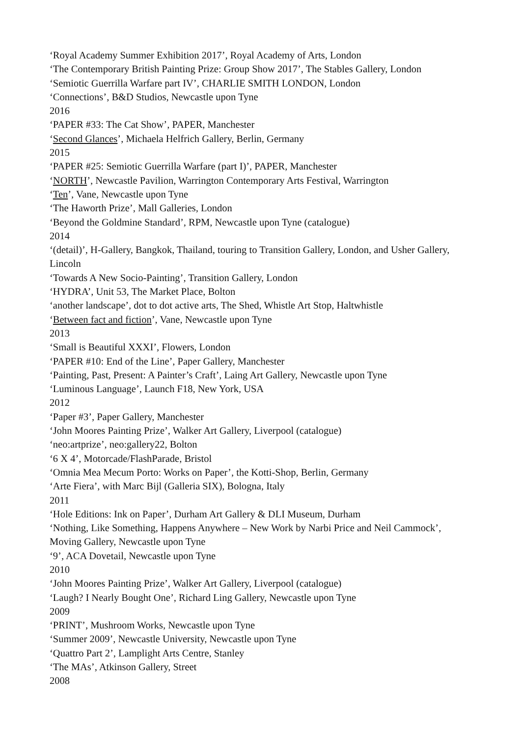‘Royal Academy Summer Exhibition 2017’, Royal Academy of Arts, London
‘The Contemporary British Painting Prize: Group Show 2017’, The Stables Gallery, London
‘Semiotic Guerrilla Warfare part IV’, CHARLIE SMITH LONDON, London
‘Connections’, B&D Studios, Newcastle upon Tyne
2016
‘PAPER #33: The Cat Show’, PAPER, Manchester
‘Second Glances’, Michaela Helfrich Gallery, Berlin, Germany
2015
‘PAPER #25: Semiotic Guerrilla Warfare (part I)’, PAPER, Manchester
‘NORTH’, Newcastle Pavilion, Warrington Contemporary Arts Festival, Warrington
‘Ten’, Vane, Newcastle upon Tyne
‘The Haworth Prize’, Mall Galleries, London
‘Beyond the Goldmine Standard’, RPM, Newcastle upon Tyne (catalogue)
2014
‘(detail)’, H-Gallery, Bangkok, Thailand, touring to Transition Gallery, London, and Usher Gallery, Lincoln
‘Towards A New Socio-Painting’, Transition Gallery, London
‘HYDRA’, Unit 53, The Market Place, Bolton
‘another landscape’, dot to dot active arts, The Shed, Whistle Art Stop, Haltwhistle
‘Between fact and fiction’, Vane, Newcastle upon Tyne
2013
‘Small is Beautiful XXXI’, Flowers, London
‘PAPER #10: End of the Line’, Paper Gallery, Manchester
‘Painting, Past, Present: A Painter’s Craft’, Laing Art Gallery, Newcastle upon Tyne
‘Luminous Language’, Launch F18, New York, USA
2012
‘Paper #3’, Paper Gallery, Manchester
‘John Moores Painting Prize’, Walker Art Gallery, Liverpool (catalogue)
‘neo:artprize’, neo:gallery22, Bolton
‘6 X 4’, Motorcade/FlashParade, Bristol
‘Omnia Mea Mecum Porto: Works on Paper’, the Kotti-Shop, Berlin, Germany
‘Arte Fiera’, with Marc Bijl (Galleria SIX), Bologna, Italy
2011
‘Hole Editions: Ink on Paper’, Durham Art Gallery & DLI Museum, Durham
‘Nothing, Like Something, Happens Anywhere – New Work by Narbi Price and Neil Cammock’, Moving Gallery, Newcastle upon Tyne
‘9’, ACA Dovetail, Newcastle upon Tyne
2010
‘John Moores Painting Prize’, Walker Art Gallery, Liverpool (catalogue)
‘Laugh? I Nearly Bought One’, Richard Ling Gallery, Newcastle upon Tyne
2009
‘PRINT’, Mushroom Works, Newcastle upon Tyne
‘Summer 2009’, Newcastle University, Newcastle upon Tyne
‘Quattro Part 2’, Lamplight Arts Centre, Stanley
‘The MAs’, Atkinson Gallery, Street
2008